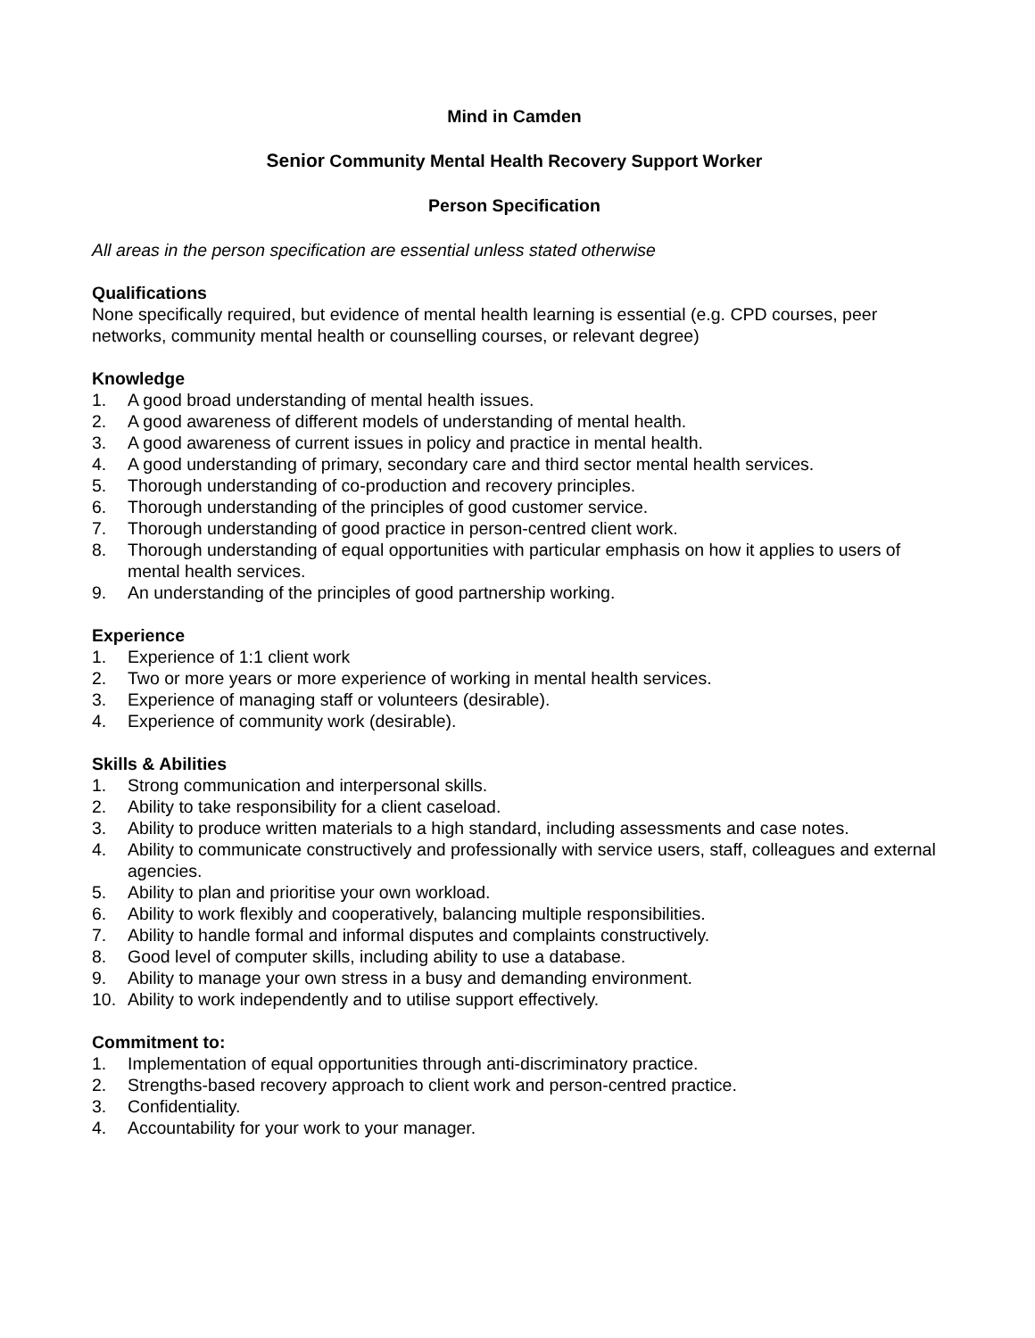Mind in Camden
Senior Community Mental Health Recovery Support Worker
Person Specification
All areas in the person specification are essential unless stated otherwise
Qualifications
None specifically required, but evidence of mental health learning is essential (e.g. CPD courses, peer networks, community mental health or counselling courses, or relevant degree)
Knowledge
1. A good broad understanding of mental health issues.
2. A good awareness of different models of understanding of mental health.
3. A good awareness of current issues in policy and practice in mental health.
4. A good understanding of primary, secondary care and third sector mental health services.
5. Thorough understanding of co-production and recovery principles.
6. Thorough understanding of the principles of good customer service.
7. Thorough understanding of good practice in person-centred client work.
8. Thorough understanding of equal opportunities with particular emphasis on how it applies to users of mental health services.
9. An understanding of the principles of good partnership working.
Experience
1. Experience of 1:1 client work
2. Two or more years or more experience of working in mental health services.
3. Experience of managing staff or volunteers (desirable).
4. Experience of community work (desirable).
Skills & Abilities
1. Strong communication and interpersonal skills.
2. Ability to take responsibility for a client caseload.
3. Ability to produce written materials to a high standard, including assessments and case notes.
4. Ability to communicate constructively and professionally with service users, staff, colleagues and external agencies.
5. Ability to plan and prioritise your own workload.
6. Ability to work flexibly and cooperatively, balancing multiple responsibilities.
7. Ability to handle formal and informal disputes and complaints constructively.
8. Good level of computer skills, including ability to use a database.
9. Ability to manage your own stress in a busy and demanding environment.
10. Ability to work independently and to utilise support effectively.
Commitment to:
1. Implementation of equal opportunities through anti-discriminatory practice.
2. Strengths-based recovery approach to client work and person-centred practice.
3. Confidentiality.
4. Accountability for your work to your manager.